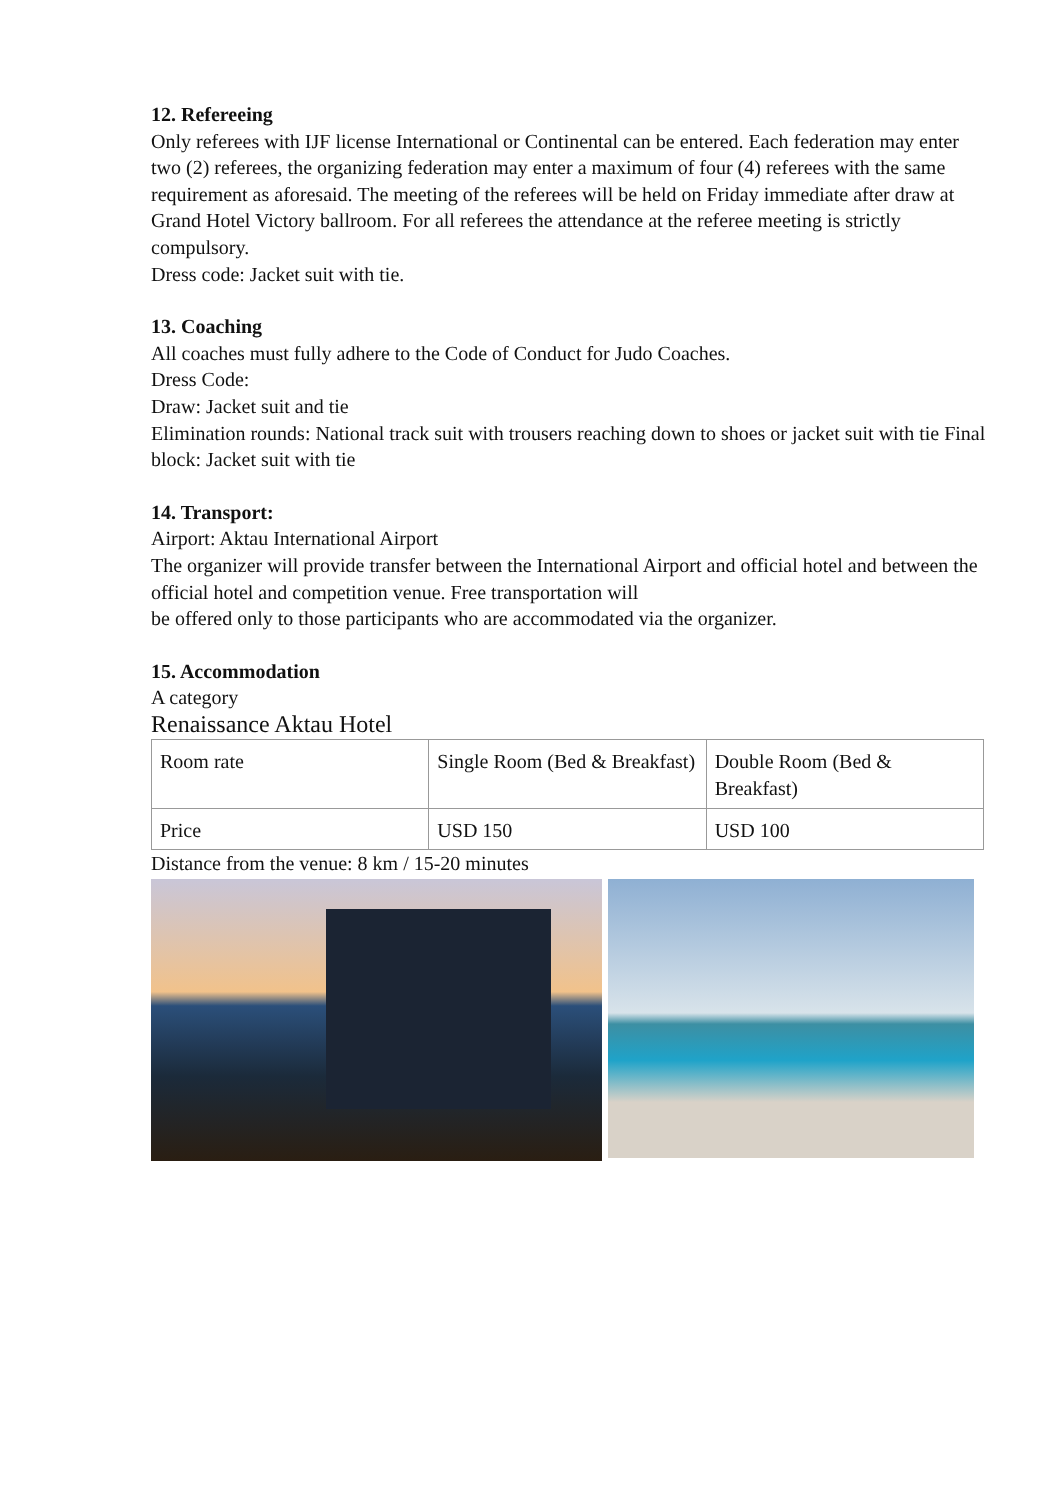12. Refereeing
Only referees with IJF license International or Continental can be entered. Each federation may enter two (2) referees, the organizing federation may enter a maximum of four (4) referees with the same requirement as aforesaid. The meeting of the referees will be held on Friday immediate after draw at Grand Hotel Victory ballroom. For all referees the attendance at the referee meeting is strictly compulsory.
Dress code: Jacket suit with tie.
13. Coaching
All coaches must fully adhere to the Code of Conduct for Judo Coaches.
Dress Code:
Draw: Jacket suit and tie
Elimination rounds: National track suit with trousers reaching down to shoes or jacket suit with tie Final block: Jacket suit with tie
14. Transport:
Airport: Aktau International Airport
The organizer will provide transfer between the International Airport and official hotel and between the official hotel and competition venue. Free transportation will
be offered only to those participants who are accommodated via the organizer.
15. Accommodation
A category
Renaissance Aktau Hotel
| Room rate | Single Room (Bed & Breakfast) | Double Room (Bed & Breakfast) |
| Price | USD 150 | USD 100 |
Distance from the venue: 8 km / 15-20 minutes